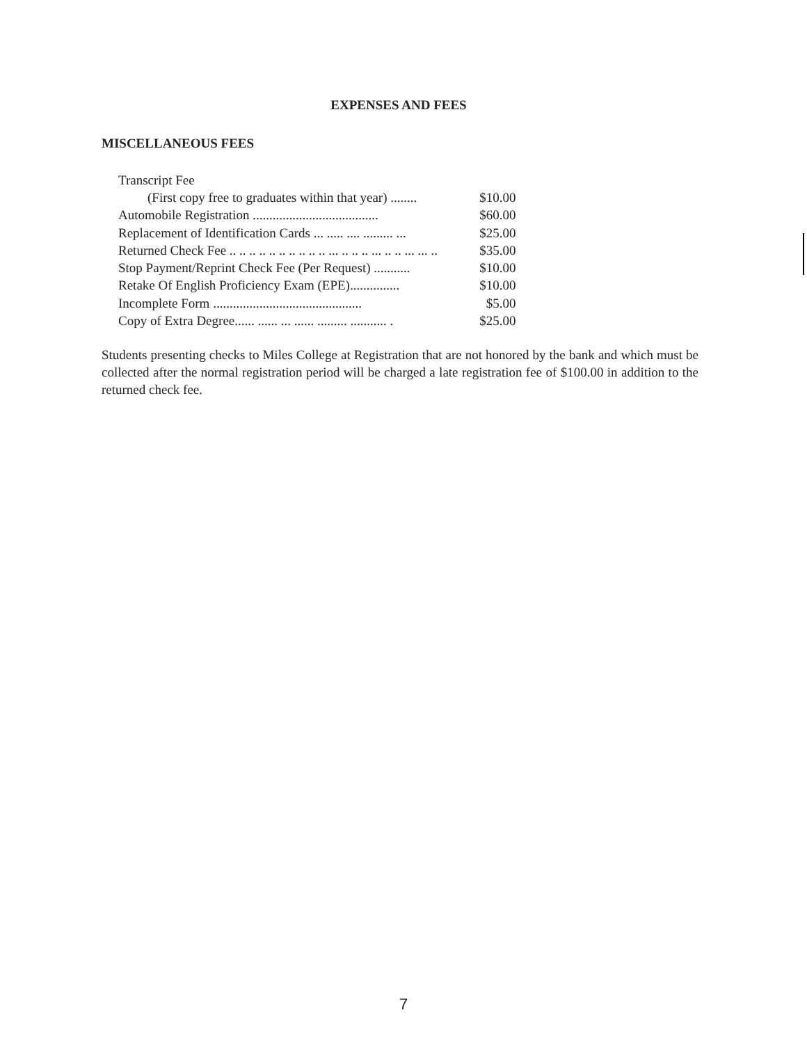EXPENSES AND FEES
MISCELLANEOUS FEES
| Transcript Fee | |
| (First copy free to graduates within that year) ........ | $10.00 |
| Automobile Registration ...................................... | $60.00 |
| Replacement of Identification Cards ... ..... .... ......... ... | $25.00 |
| Returned Check Fee .. .. .. .. .. .. .. .. .. .. ... .. .. .. ... .. .. ... ... .. | $35.00 |
| Stop Payment/Reprint Check Fee (Per Request) ........... | $10.00 |
| Retake Of English Proficiency Exam (EPE)............... | $10.00 |
| Incomplete Form ............................................. | $5.00 |
| Copy of Extra Degree...... ...... ... ...... ......... ........... . | $25.00 |
Students presenting checks to Miles College at Registration that are not honored by the bank and which must be collected after the normal registration period will be charged a late registration fee of $100.00 in addition to the returned check fee.
7